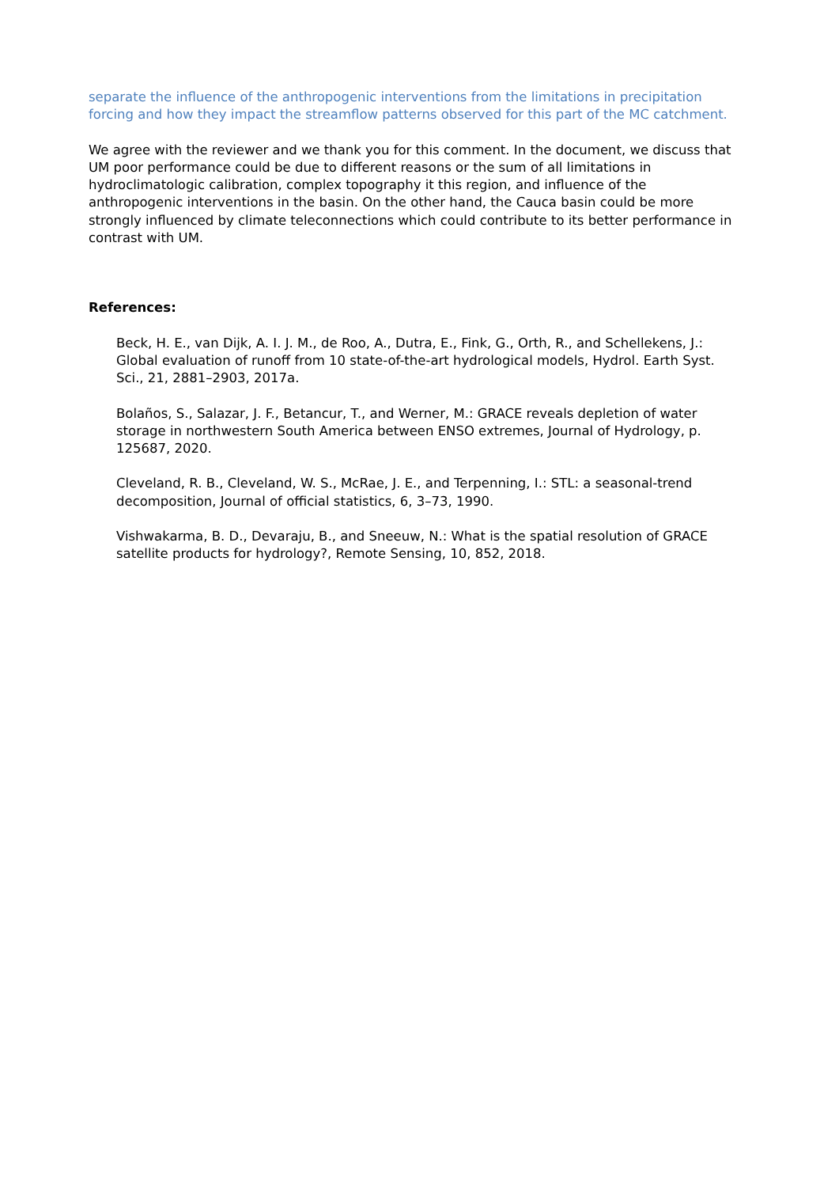separate the influence of the anthropogenic interventions from the limitations in precipitation forcing and how they impact the streamflow patterns observed for this part of the MC catchment.
We agree with the reviewer and we thank you for this comment. In the document, we discuss that UM poor performance could be due to different reasons or the sum of all limitations in hydroclimatologic calibration, complex topography it this region, and influence of the anthropogenic interventions in the basin. On the other hand, the Cauca basin could be more strongly influenced by climate teleconnections which could contribute to its better performance in contrast with UM.
References:
Beck, H. E., van Dijk, A. I. J. M., de Roo, A., Dutra, E., Fink, G., Orth, R., and Schellekens, J.: Global evaluation of runoff from 10 state-of-the-art hydrological models, Hydrol. Earth Syst. Sci., 21, 2881–2903, 2017a.
Bolaños, S., Salazar, J. F., Betancur, T., and Werner, M.: GRACE reveals depletion of water storage in northwestern South America between ENSO extremes, Journal of Hydrology, p. 125687, 2020.
Cleveland, R. B., Cleveland, W. S., McRae, J. E., and Terpenning, I.: STL: a seasonal-trend decomposition, Journal of official statistics, 6, 3–73, 1990.
Vishwakarma, B. D., Devaraju, B., and Sneeuw, N.: What is the spatial resolution of GRACE satellite products for hydrology?, Remote Sensing, 10, 852, 2018.